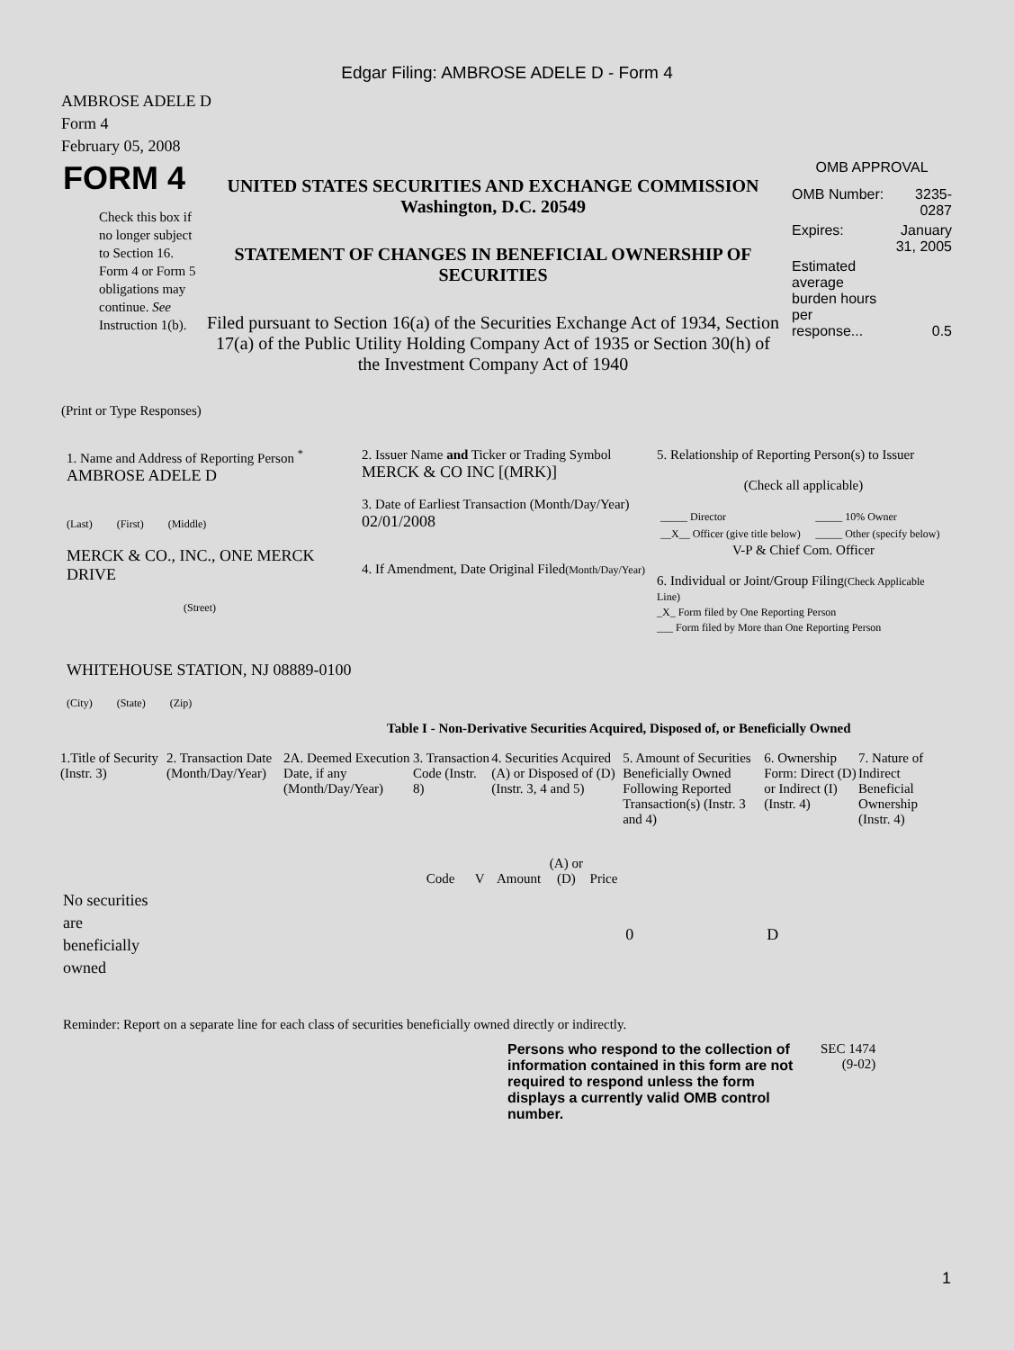Edgar Filing: AMBROSE ADELE D - Form 4
AMBROSE ADELE D
Form 4
February 05, 2008
| FORM 4 Check this box if no longer subject to Section 16. Form 4 or Form 5 obligations may continue. See Instruction 1(b). | UNITED STATES SECURITIES AND EXCHANGE COMMISSION Washington, D.C. 20549 STATEMENT OF CHANGES IN BENEFICIAL OWNERSHIP OF SECURITIES Filed pursuant to Section 16(a) of the Securities Exchange Act of 1934, Section 17(a) of the Public Utility Holding Company Act of 1935 or Section 30(h) of the Investment Company Act of 1940 | OMB APPROVAL / OMB Number: / 3235-0287 / / Expires: / January 31, 2005 / / Estimated average burden hours per response... / 0.5 / |
(Print or Type Responses)
| 1. Name and Address of Reporting Person <sup>*</sup> AMBROSE ADELE D (Last) (First) (Middle) MERCK & CO., INC., ONE MERCK DRIVE (Street) WHITEHOUSE STATION, NJ 08889-0100 (City) (State) (Zip) | 2. Issuer Name and Ticker or Trading Symbol MERCK & CO INC [(MRK)] 3. Date of Earliest Transaction (Month/Day/Year) 02/01/2008 4. If Amendment, Date Original Filed (Month/Day/Year) | 5. Relationship of Reporting Person(s) to Issuer (Check all applicable) / _____ Director / _____ 10% Owner / / __X__ Officer (give title below) / _____ Other (specify below) / V-P & Chief Com. Officer 6. Individual or Joint/Group Filing (Check Applicable Line) _X_ Form filed by One Reporting Person ___ Form filed by More than One Reporting Person |
Table I - Non-Derivative Securities Acquired, Disposed of, or Beneficially Owned
| 1.Title of Security (Instr. 3) | 2. Transaction Date (Month/Day/Year) | 2A. Deemed Execution Date, if any (Month/Day/Year) | 3. Transaction Code (Instr. 8) | | 4. Securities Acquired (A) or Disposed of (D) (Instr. 3, 4 and 5) | | | 5. Amount of Securities Beneficially Owned Following Reported Transaction(s) (Instr. 3 and 4) | 6. Ownership Form: Direct (D) or Indirect (I) (Instr. 4) | 7. Nature of Indirect Beneficial Ownership (Instr. 4) |
| --- | --- | --- | --- | --- | --- | --- | --- | --- | --- | --- |
| | | | Code | V | Amount | (A) or (D) | Price | | | |
| No securities are beneficially owned | | | | | | | | 0 | D | |
Reminder: Report on a separate line for each class of securities beneficially owned directly or indirectly.
| Persons who respond to the collection of information contained in this form are not required to respond unless the form displays a currently valid OMB control number. | SEC 1474 (9-02) |
1